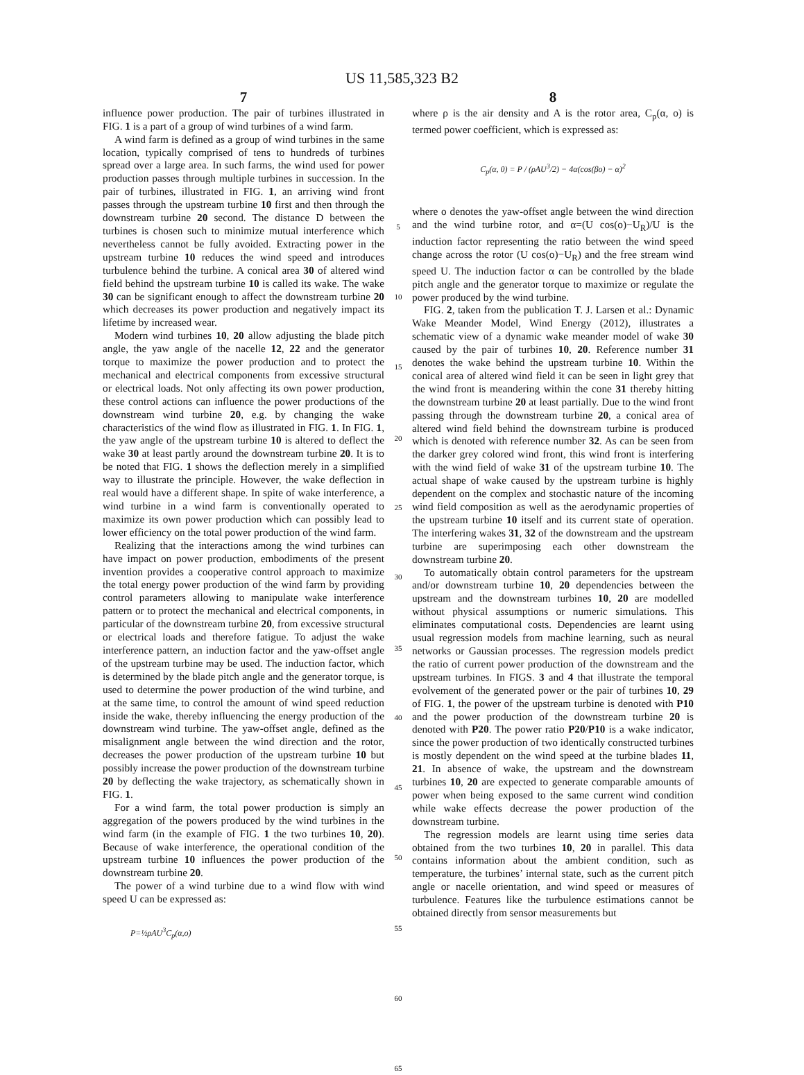US 11,585,323 B2
7
influence power production. The pair of turbines illustrated in FIG. 1 is a part of a group of wind turbines of a wind farm.
A wind farm is defined as a group of wind turbines in the same location, typically comprised of tens to hundreds of turbines spread over a large area. In such farms, the wind used for power production passes through multiple turbines in succession. In the pair of turbines, illustrated in FIG. 1, an arriving wind front passes through the upstream turbine 10 first and then through the downstream turbine 20 second. The distance D between the turbines is chosen such to minimize mutual interference which nevertheless cannot be fully avoided. Extracting power in the upstream turbine 10 reduces the wind speed and introduces turbulence behind the turbine. A conical area 30 of altered wind field behind the upstream turbine 10 is called its wake. The wake 30 can be significant enough to affect the downstream turbine 20 which decreases its power production and negatively impact its lifetime by increased wear.
Modern wind turbines 10, 20 allow adjusting the blade pitch angle, the yaw angle of the nacelle 12, 22 and the generator torque to maximize the power production and to protect the mechanical and electrical components from excessive structural or electrical loads. Not only affecting its own power production, these control actions can influence the power productions of the downstream wind turbine 20, e.g. by changing the wake characteristics of the wind flow as illustrated in FIG. 1. In FIG. 1, the yaw angle of the upstream turbine 10 is altered to deflect the wake 30 at least partly around the downstream turbine 20. It is to be noted that FIG. 1 shows the deflection merely in a simplified way to illustrate the principle. However, the wake deflection in real would have a different shape. In spite of wake interference, a wind turbine in a wind farm is conventionally operated to maximize its own power production which can possibly lead to lower efficiency on the total power production of the wind farm.
Realizing that the interactions among the wind turbines can have impact on power production, embodiments of the present invention provides a cooperative control approach to maximize the total energy power production of the wind farm by providing control parameters allowing to manipulate wake interference pattern or to protect the mechanical and electrical components, in particular of the downstream turbine 20, from excessive structural or electrical loads and therefore fatigue. To adjust the wake interference pattern, an induction factor and the yaw-offset angle of the upstream turbine may be used. The induction factor, which is determined by the blade pitch angle and the generator torque, is used to determine the power production of the wind turbine, and at the same time, to control the amount of wind speed reduction inside the wake, thereby influencing the energy production of the downstream wind turbine. The yaw-offset angle, defined as the misalignment angle between the wind direction and the rotor, decreases the power production of the upstream turbine 10 but possibly increase the power production of the downstream turbine 20 by deflecting the wake trajectory, as schematically shown in FIG. 1.
For a wind farm, the total power production is simply an aggregation of the powers produced by the wind turbines in the wind farm (in the example of FIG. 1 the two turbines 10, 20). Because of wake interference, the operational condition of the upstream turbine 10 influences the power production of the downstream turbine 20.
The power of a wind turbine due to a wind flow with wind speed U can be expressed as:
P=½ρAU<sup>3</sup>C<sub>p</sub>(α,o)
5
10
15
20
25
30
35
40
45
50
55
60
65
8
where ρ is the air density and A is the rotor area, C<sub>p</sub>(α, o) is termed power coefficient, which is expressed as:
C<sub>p</sub>(α, 0) = P / (ρAU<sup>3</sup>/2) − 4α(cos(βo) − α)<sup>2</sup>
where o denotes the yaw-offset angle between the wind direction and the wind turbine rotor, and α=(U cos(o)−U<sub>R</sub>)/U is the induction factor representing the ratio between the wind speed change across the rotor (U cos(o)−U<sub>R</sub>) and the free stream wind speed U. The induction factor α can be controlled by the blade pitch angle and the generator torque to maximize or regulate the power produced by the wind turbine.
FIG. 2, taken from the publication T. J. Larsen et al.: Dynamic Wake Meander Model, Wind Energy (2012), illustrates a schematic view of a dynamic wake meander model of wake 30 caused by the pair of turbines 10, 20. Reference number 31 denotes the wake behind the upstream turbine 10. Within the conical area of altered wind field it can be seen in light grey that the wind front is meandering within the cone 31 thereby hitting the downstream turbine 20 at least partially. Due to the wind front passing through the downstream turbine 20, a conical area of altered wind field behind the downstream turbine is produced which is denoted with reference number 32. As can be seen from the darker grey colored wind front, this wind front is interfering with the wind field of wake 31 of the upstream turbine 10. The actual shape of wake caused by the upstream turbine is highly dependent on the complex and stochastic nature of the incoming wind field composition as well as the aerodynamic properties of the upstream turbine 10 itself and its current state of operation. The interfering wakes 31, 32 of the downstream and the upstream turbine are superimposing each other downstream the downstream turbine 20.
To automatically obtain control parameters for the upstream and/or downstream turbine 10, 20 dependencies between the upstream and the downstream turbines 10, 20 are modelled without physical assumptions or numeric simulations. This eliminates computational costs. Dependencies are learnt using usual regression models from machine learning, such as neural networks or Gaussian processes. The regression models predict the ratio of current power production of the downstream and the upstream turbines. In FIGS. 3 and 4 that illustrate the temporal evolvement of the generated power or the pair of turbines 10, 29 of FIG. 1, the power of the upstream turbine is denoted with P10 and the power production of the downstream turbine 20 is denoted with P20. The power ratio P20/P10 is a wake indicator, since the power production of two identically constructed turbines is mostly dependent on the wind speed at the turbine blades 11, 21. In absence of wake, the upstream and the downstream turbines 10, 20 are expected to generate comparable amounts of power when being exposed to the same current wind condition while wake effects decrease the power production of the downstream turbine.
The regression models are learnt using time series data obtained from the two turbines 10, 20 in parallel. This data contains information about the ambient condition, such as temperature, the turbines’ internal state, such as the current pitch angle or nacelle orientation, and wind speed or measures of turbulence. Features like the turbulence estimations cannot be obtained directly from sensor measurements but